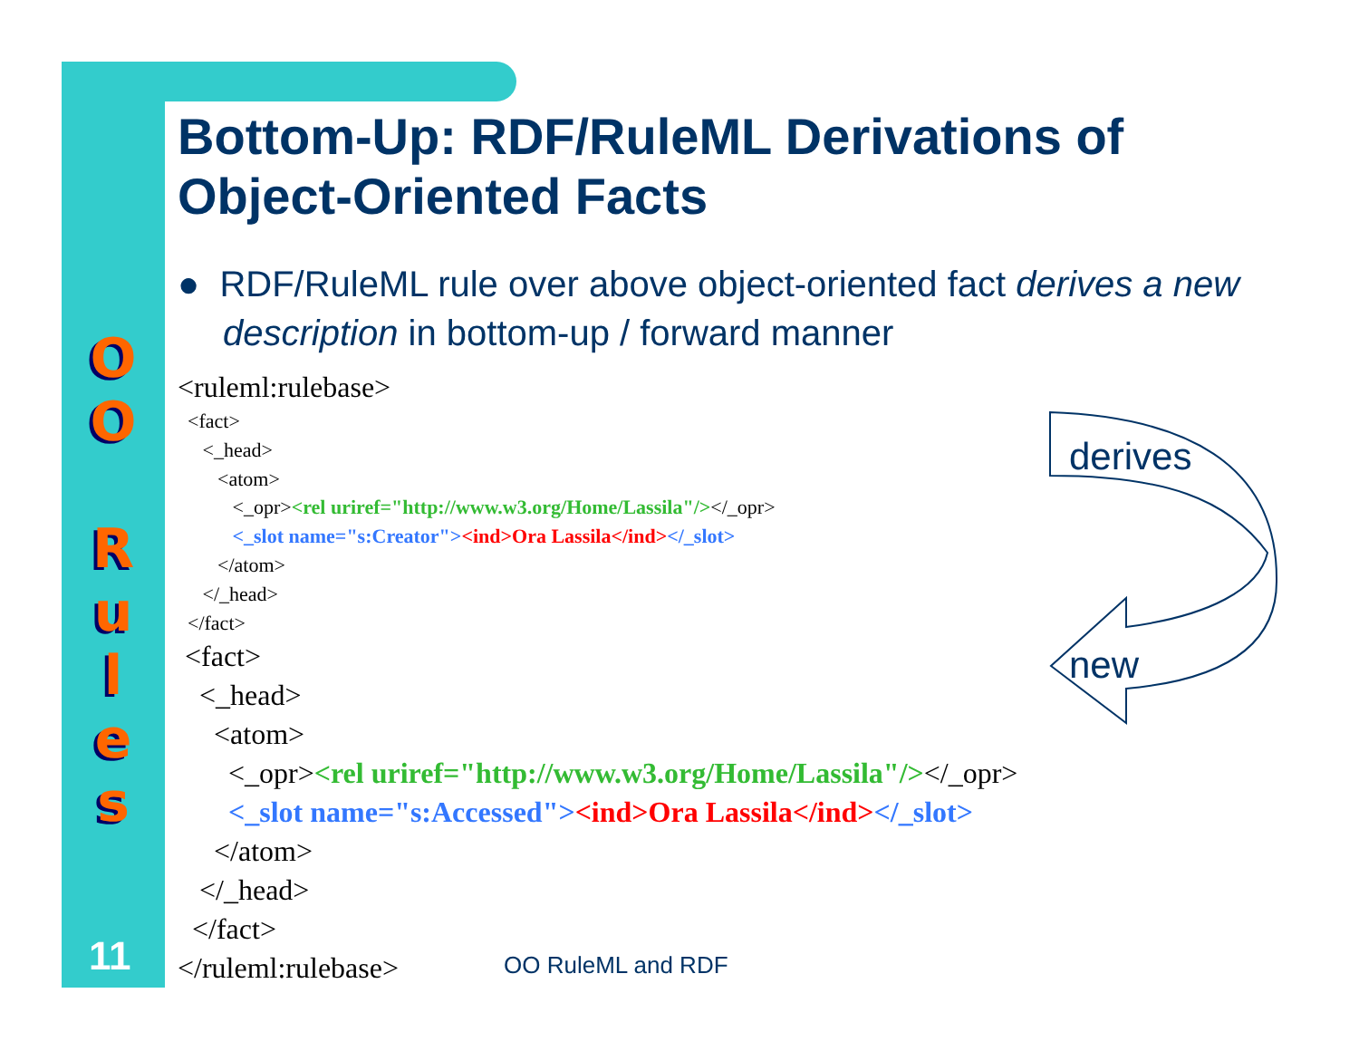O
O
R
u
l
e
s
Bottom-Up: RDF/RuleML Derivations of Object-Oriented Facts
● RDF/RuleML rule over above object-oriented fact derives a new description in bottom-up / forward manner
<ruleml:rulebase>
  <fact>
     <_head>
        <atom>
           <_opr><rel uriref="http://www.w3.org/Home/Lassila"/></_opr>
           <_slot name="s:Creator"><ind>Ora Lassila</ind></_slot>
        </atom>
     </_head>
  </fact>
 <fact>
   <_head>
     <atom>
       <_opr><rel uriref="http://www.w3.org/Home/Lassila"/></_opr>
       <_slot name="s:Accessed"><ind>Ora Lassila</ind></_slot>
     </atom>
   </_head>
  </fact>
</ruleml:rulebase>
derives
new
11 OO RuleML and RDF